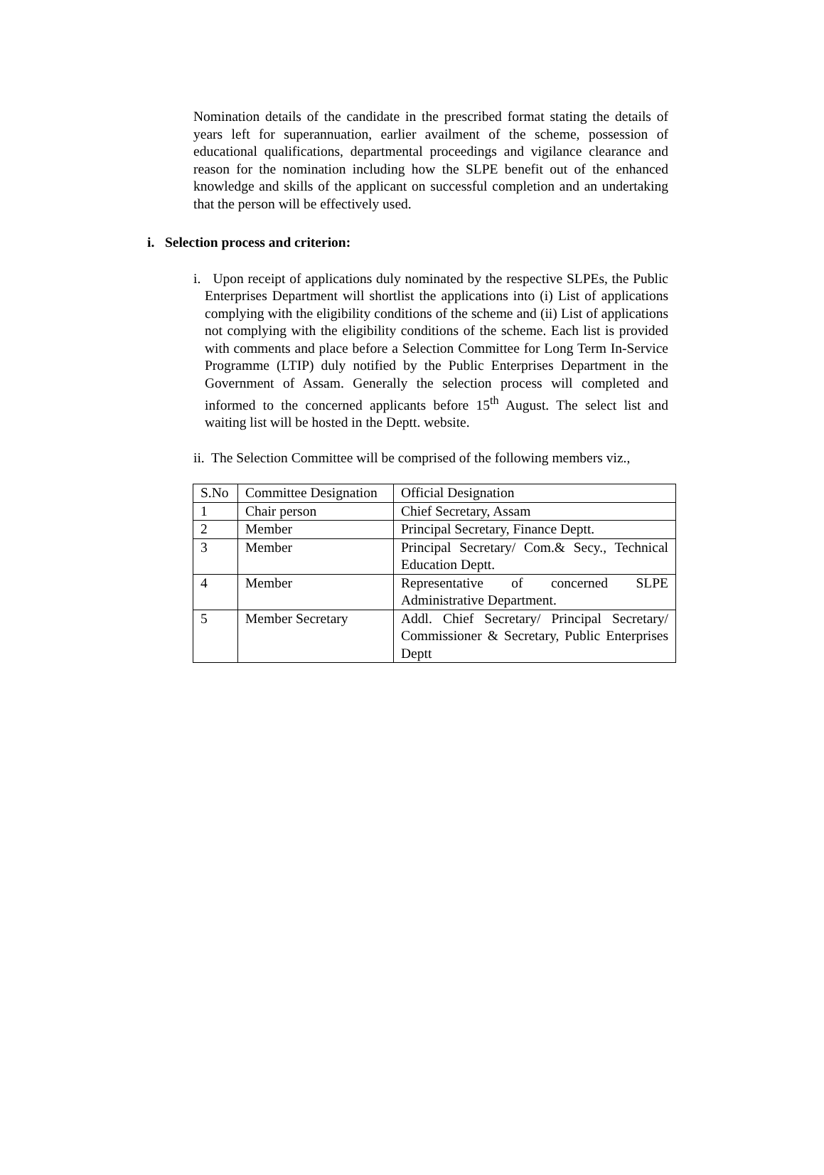Nomination details of the candidate in the prescribed format stating the details of years left for superannuation, earlier availment of the scheme, possession of educational qualifications, departmental proceedings and vigilance clearance and reason for the nomination including how the SLPE benefit out of the enhanced knowledge and skills of the applicant on successful completion and an undertaking that the person will be effectively used.
i. Selection process and criterion:
i. Upon receipt of applications duly nominated by the respective SLPEs, the Public Enterprises Department will shortlist the applications into (i) List of applications complying with the eligibility conditions of the scheme and (ii) List of applications not complying with the eligibility conditions of the scheme. Each list is provided with comments and place before a Selection Committee for Long Term In-Service Programme (LTIP) duly notified by the Public Enterprises Department in the Government of Assam. Generally the selection process will completed and informed to the concerned applicants before 15<sup>th</sup> August. The select list and waiting list will be hosted in the Deptt. website.
ii. The Selection Committee will be comprised of the following members viz.,
| S.No | Committee Designation | Official Designation |
| --- | --- | --- |
| 1 | Chair person | Chief Secretary, Assam |
| 2 | Member | Principal Secretary, Finance Deptt. |
| 3 | Member | Principal Secretary/ Com.& Secy., Technical Education Deptt. |
| 4 | Member | Representative of concerned SLPE Administrative Department. |
| 5 | Member Secretary | Addl. Chief Secretary/ Principal Secretary/ Commissioner & Secretary, Public Enterprises Deptt |